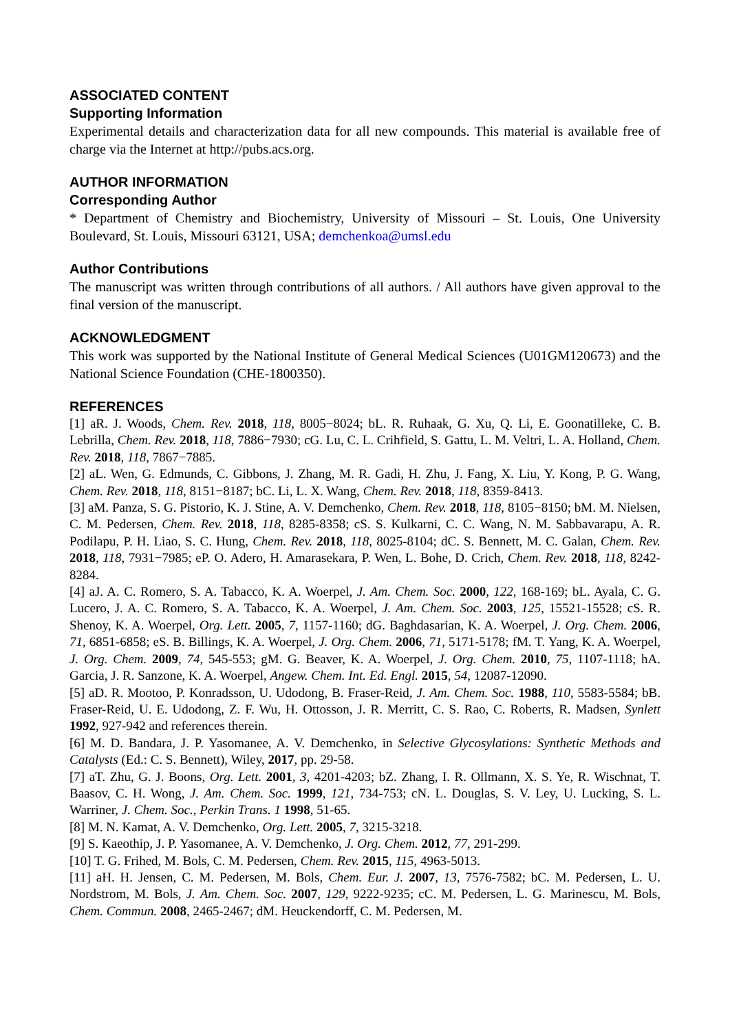ASSOCIATED CONTENT
Supporting Information
Experimental details and characterization data for all new compounds. This material is available free of charge via the Internet at http://pubs.acs.org.
AUTHOR INFORMATION
Corresponding Author
* Department of Chemistry and Biochemistry, University of Missouri – St. Louis, One University Boulevard, St. Louis, Missouri 63121, USA; demchenkoa@umsl.edu
Author Contributions
The manuscript was written through contributions of all authors. / All authors have given approval to the final version of the manuscript.
ACKNOWLEDGMENT
This work was supported by the National Institute of General Medical Sciences (U01GM120673) and the National Science Foundation (CHE-1800350).
REFERENCES
[1] aR. J. Woods, Chem. Rev. 2018, 118, 8005−8024; bL. R. Ruhaak, G. Xu, Q. Li, E. Goonatilleke, C. B. Lebrilla, Chem. Rev. 2018, 118, 7886−7930; cG. Lu, C. L. Crihfield, S. Gattu, L. M. Veltri, L. A. Holland, Chem. Rev. 2018, 118, 7867−7885.
[2] aL. Wen, G. Edmunds, C. Gibbons, J. Zhang, M. R. Gadi, H. Zhu, J. Fang, X. Liu, Y. Kong, P. G. Wang, Chem. Rev. 2018, 118, 8151−8187; bC. Li, L. X. Wang, Chem. Rev. 2018, 118, 8359-8413.
[3] aM. Panza, S. G. Pistorio, K. J. Stine, A. V. Demchenko, Chem. Rev. 2018, 118, 8105−8150; bM. M. Nielsen, C. M. Pedersen, Chem. Rev. 2018, 118, 8285-8358; cS. S. Kulkarni, C. C. Wang, N. M. Sabbavarapu, A. R. Podilapu, P. H. Liao, S. C. Hung, Chem. Rev. 2018, 118, 8025-8104; dC. S. Bennett, M. C. Galan, Chem. Rev. 2018, 118, 7931−7985; eP. O. Adero, H. Amarasekara, P. Wen, L. Bohe, D. Crich, Chem. Rev. 2018, 118, 8242-8284.
[4] aJ. A. C. Romero, S. A. Tabacco, K. A. Woerpel, J. Am. Chem. Soc. 2000, 122, 168-169; bL. Ayala, C. G. Lucero, J. A. C. Romero, S. A. Tabacco, K. A. Woerpel, J. Am. Chem. Soc. 2003, 125, 15521-15528; cS. R. Shenoy, K. A. Woerpel, Org. Lett. 2005, 7, 1157-1160; dG. Baghdasarian, K. A. Woerpel, J. Org. Chem. 2006, 71, 6851-6858; eS. B. Billings, K. A. Woerpel, J. Org. Chem. 2006, 71, 5171-5178; fM. T. Yang, K. A. Woerpel, J. Org. Chem. 2009, 74, 545-553; gM. G. Beaver, K. A. Woerpel, J. Org. Chem. 2010, 75, 1107-1118; hA. Garcia, J. R. Sanzone, K. A. Woerpel, Angew. Chem. Int. Ed. Engl. 2015, 54, 12087-12090.
[5] aD. R. Mootoo, P. Konradsson, U. Udodong, B. Fraser-Reid, J. Am. Chem. Soc. 1988, 110, 5583-5584; bB. Fraser-Reid, U. E. Udodong, Z. F. Wu, H. Ottosson, J. R. Merritt, C. S. Rao, C. Roberts, R. Madsen, Synlett 1992, 927-942 and references therein.
[6] M. D. Bandara, J. P. Yasomanee, A. V. Demchenko, in Selective Glycosylations: Synthetic Methods and Catalysts (Ed.: C. S. Bennett), Wiley, 2017, pp. 29-58.
[7] aT. Zhu, G. J. Boons, Org. Lett. 2001, 3, 4201-4203; bZ. Zhang, I. R. Ollmann, X. S. Ye, R. Wischnat, T. Baasov, C. H. Wong, J. Am. Chem. Soc. 1999, 121, 734-753; cN. L. Douglas, S. V. Ley, U. Lucking, S. L. Warriner, J. Chem. Soc., Perkin Trans. 1 1998, 51-65.
[8] M. N. Kamat, A. V. Demchenko, Org. Lett. 2005, 7, 3215-3218.
[9] S. Kaeothip, J. P. Yasomanee, A. V. Demchenko, J. Org. Chem. 2012, 77, 291-299.
[10] T. G. Frihed, M. Bols, C. M. Pedersen, Chem. Rev. 2015, 115, 4963-5013.
[11] aH. H. Jensen, C. M. Pedersen, M. Bols, Chem. Eur. J. 2007, 13, 7576-7582; bC. M. Pedersen, L. U. Nordstrom, M. Bols, J. Am. Chem. Soc. 2007, 129, 9222-9235; cC. M. Pedersen, L. G. Marinescu, M. Bols, Chem. Commun. 2008, 2465-2467; dM. Heuckendorff, C. M. Pedersen, M.